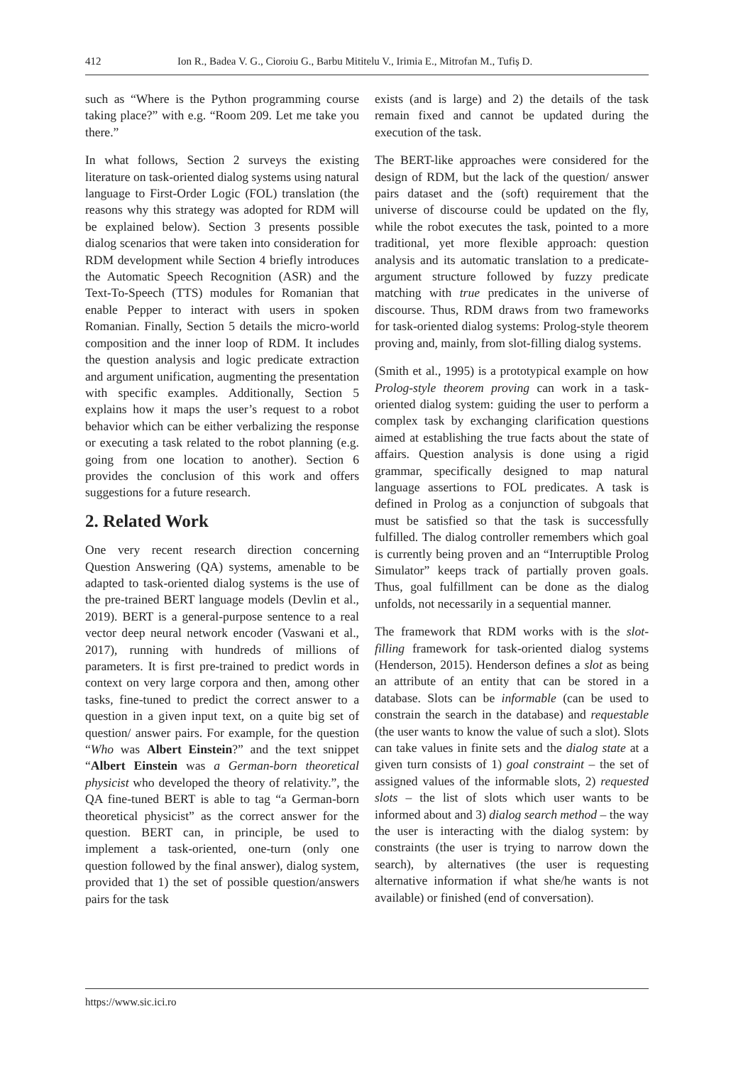412 Ion R., Badea V. G., Cioroiu G., Barbu Mititelu V., Irimia E., Mitrofan M., Tufiș D.
such as “Where is the Python programming course taking place?” with e.g. “Room 209. Let me take you there.”
In what follows, Section 2 surveys the existing literature on task-oriented dialog systems using natural language to First-Order Logic (FOL) translation (the reasons why this strategy was adopted for RDM will be explained below). Section 3 presents possible dialog scenarios that were taken into consideration for RDM development while Section 4 briefly introduces the Automatic Speech Recognition (ASR) and the Text-To-Speech (TTS) modules for Romanian that enable Pepper to interact with users in spoken Romanian. Finally, Section 5 details the micro-world composition and the inner loop of RDM. It includes the question analysis and logic predicate extraction and argument unification, augmenting the presentation with specific examples. Additionally, Section 5 explains how it maps the user’s request to a robot behavior which can be either verbalizing the response or executing a task related to the robot planning (e.g. going from one location to another). Section 6 provides the conclusion of this work and offers suggestions for a future research.
2. Related Work
One very recent research direction concerning Question Answering (QA) systems, amenable to be adapted to task-oriented dialog systems is the use of the pre-trained BERT language models (Devlin et al., 2019). BERT is a general-purpose sentence to a real vector deep neural network encoder (Vaswani et al., 2017), running with hundreds of millions of parameters. It is first pre-trained to predict words in context on very large corpora and then, among other tasks, fine-tuned to predict the correct answer to a question in a given input text, on a quite big set of question/ answer pairs. For example, for the question “Who was Albert Einstein?” and the text snippet “Albert Einstein was a German-born theoretical physicist who developed the theory of relativity.”, the QA fine-tuned BERT is able to tag “a German-born theoretical physicist” as the correct answer for the question. BERT can, in principle, be used to implement a task-oriented, one-turn (only one question followed by the final answer), dialog system, provided that 1) the set of possible question/answers pairs for the task
exists (and is large) and 2) the details of the task remain fixed and cannot be updated during the execution of the task.
The BERT-like approaches were considered for the design of RDM, but the lack of the question/ answer pairs dataset and the (soft) requirement that the universe of discourse could be updated on the fly, while the robot executes the task, pointed to a more traditional, yet more flexible approach: question analysis and its automatic translation to a predicate-argument structure followed by fuzzy predicate matching with true predicates in the universe of discourse. Thus, RDM draws from two frameworks for task-oriented dialog systems: Prolog-style theorem proving and, mainly, from slot-filling dialog systems.
(Smith et al., 1995) is a prototypical example on how Prolog-style theorem proving can work in a task-oriented dialog system: guiding the user to perform a complex task by exchanging clarification questions aimed at establishing the true facts about the state of affairs. Question analysis is done using a rigid grammar, specifically designed to map natural language assertions to FOL predicates. A task is defined in Prolog as a conjunction of subgoals that must be satisfied so that the task is successfully fulfilled. The dialog controller remembers which goal is currently being proven and an “Interruptible Prolog Simulator” keeps track of partially proven goals. Thus, goal fulfillment can be done as the dialog unfolds, not necessarily in a sequential manner.
The framework that RDM works with is the slot-filling framework for task-oriented dialog systems (Henderson, 2015). Henderson defines a slot as being an attribute of an entity that can be stored in a database. Slots can be informable (can be used to constrain the search in the database) and requestable (the user wants to know the value of such a slot). Slots can take values in finite sets and the dialog state at a given turn consists of 1) goal constraint – the set of assigned values of the informable slots, 2) requested slots – the list of slots which user wants to be informed about and 3) dialog search method – the way the user is interacting with the dialog system: by constraints (the user is trying to narrow down the search), by alternatives (the user is requesting alternative information if what she/he wants is not available) or finished (end of conversation).
https://www.sic.ici.ro